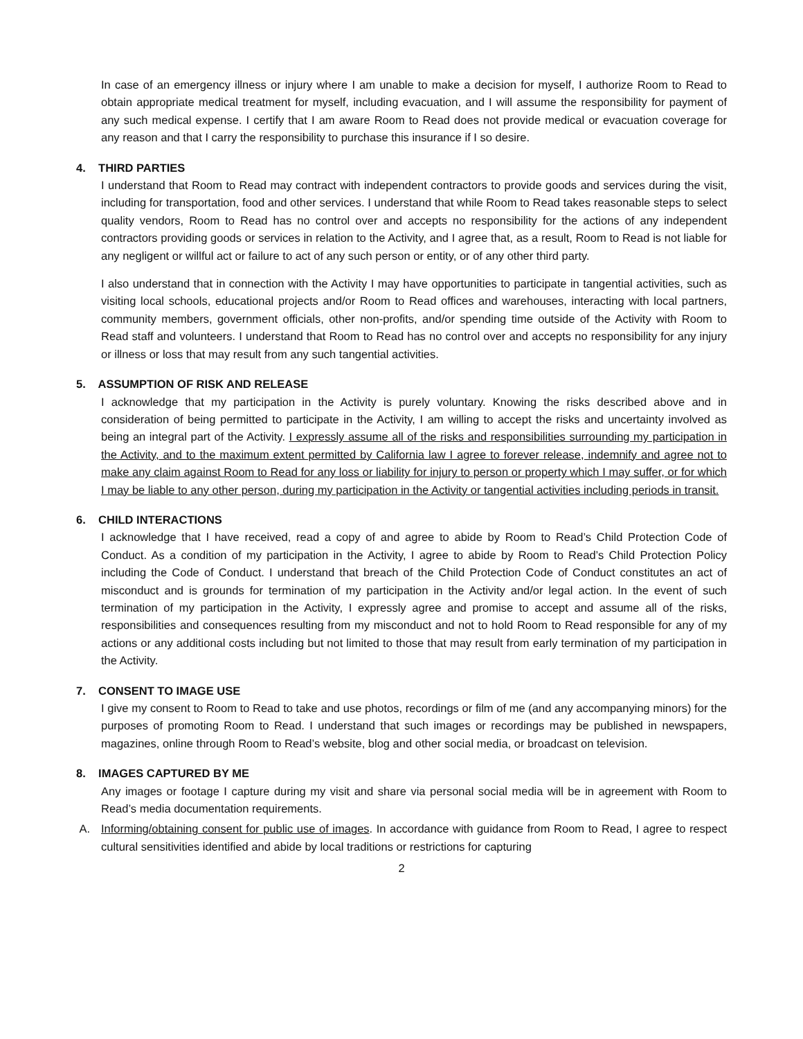In case of an emergency illness or injury where I am unable to make a decision for myself, I authorize Room to Read to obtain appropriate medical treatment for myself, including evacuation, and I will assume the responsibility for payment of any such medical expense. I certify that I am aware Room to Read does not provide medical or evacuation coverage for any reason and that I carry the responsibility to purchase this insurance if I so desire.
4. THIRD PARTIES
I understand that Room to Read may contract with independent contractors to provide goods and services during the visit, including for transportation, food and other services. I understand that while Room to Read takes reasonable steps to select quality vendors, Room to Read has no control over and accepts no responsibility for the actions of any independent contractors providing goods or services in relation to the Activity, and I agree that, as a result, Room to Read is not liable for any negligent or willful act or failure to act of any such person or entity, or of any other third party.
I also understand that in connection with the Activity I may have opportunities to participate in tangential activities, such as visiting local schools, educational projects and/or Room to Read offices and warehouses, interacting with local partners, community members, government officials, other non-profits, and/or spending time outside of the Activity with Room to Read staff and volunteers. I understand that Room to Read has no control over and accepts no responsibility for any injury or illness or loss that may result from any such tangential activities.
5. ASSUMPTION OF RISK AND RELEASE
I acknowledge that my participation in the Activity is purely voluntary. Knowing the risks described above and in consideration of being permitted to participate in the Activity, I am willing to accept the risks and uncertainty involved as being an integral part of the Activity. I expressly assume all of the risks and responsibilities surrounding my participation in the Activity, and to the maximum extent permitted by California law I agree to forever release, indemnify and agree not to make any claim against Room to Read for any loss or liability for injury to person or property which I may suffer, or for which I may be liable to any other person, during my participation in the Activity or tangential activities including periods in transit.
6. CHILD INTERACTIONS
I acknowledge that I have received, read a copy of and agree to abide by Room to Read’s Child Protection Code of Conduct. As a condition of my participation in the Activity, I agree to abide by Room to Read’s Child Protection Policy including the Code of Conduct. I understand that breach of the Child Protection Code of Conduct constitutes an act of misconduct and is grounds for termination of my participation in the Activity and/or legal action. In the event of such termination of my participation in the Activity, I expressly agree and promise to accept and assume all of the risks, responsibilities and consequences resulting from my misconduct and not to hold Room to Read responsible for any of my actions or any additional costs including but not limited to those that may result from early termination of my participation in the Activity.
7. CONSENT TO IMAGE USE
I give my consent to Room to Read to take and use photos, recordings or film of me (and any accompanying minors) for the purposes of promoting Room to Read. I understand that such images or recordings may be published in newspapers, magazines, online through Room to Read’s website, blog and other social media, or broadcast on television.
8. IMAGES CAPTURED BY ME
Any images or footage I capture during my visit and share via personal social media will be in agreement with Room to Read’s media documentation requirements.
A. Informing/obtaining consent for public use of images. In accordance with guidance from Room to Read, I agree to respect cultural sensitivities identified and abide by local traditions or restrictions for capturing
2